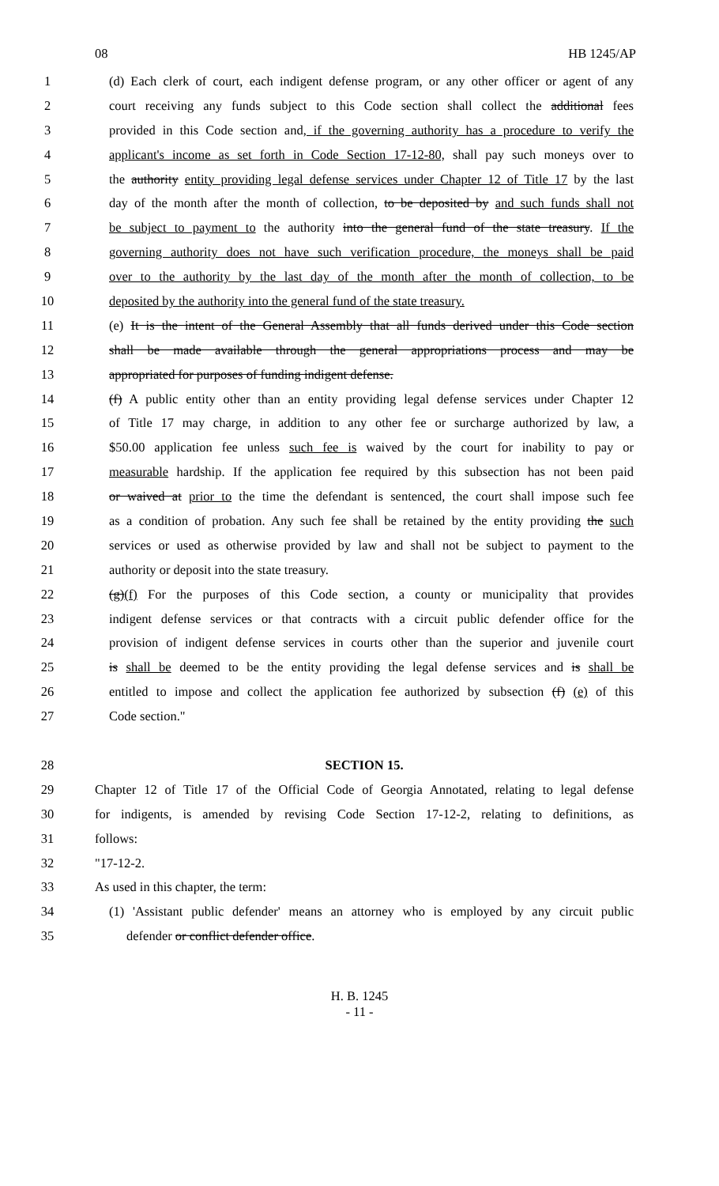08 HB 1245/AP
1 (d) Each clerk of court, each indigent defense program, or any other officer or agent of any
2 court receiving any funds subject to this Code section shall collect the additional fees
3 provided in this Code section and, if the governing authority has a procedure to verify the
4 applicant's income as set forth in Code Section 17-12-80, shall pay such moneys over to
5 the authority entity providing legal defense services under Chapter 12 of Title 17 by the last
6 day of the month after the month of collection, to be deposited by and such funds shall not
7 be subject to payment to the authority into the general fund of the state treasury. If the
8 governing authority does not have such verification procedure, the moneys shall be paid
9 over to the authority by the last day of the month after the month of collection, to be
10 deposited by the authority into the general fund of the state treasury.
11 (e) It is the intent of the General Assembly that all funds derived under this Code section
12 shall be made available through the general appropriations process and may be
13 appropriated for purposes of funding indigent defense.
14 (f) A public entity other than an entity providing legal defense services under Chapter 12
15 of Title 17 may charge, in addition to any other fee or surcharge authorized by law, a
16 $50.00 application fee unless such fee is waived by the court for inability to pay or
17 measurable hardship. If the application fee required by this subsection has not been paid
18 or waived at prior to the time the defendant is sentenced, the court shall impose such fee
19 as a condition of probation. Any such fee shall be retained by the entity providing the such
20 services or used as otherwise provided by law and shall not be subject to payment to the
21 authority or deposit into the state treasury.
22 (g)(f) For the purposes of this Code section, a county or municipality that provides
23 indigent defense services or that contracts with a circuit public defender office for the
24 provision of indigent defense services in courts other than the superior and juvenile court
25 is shall be deemed to be the entity providing the legal defense services and is shall be
26 entitled to impose and collect the application fee authorized by subsection (f) (e) of this
27 Code section."
28 SECTION 15.
29 Chapter 12 of Title 17 of the Official Code of Georgia Annotated, relating to legal defense
30 for indigents, is amended by revising Code Section 17-12-2, relating to definitions, as
31 follows:
32 "17-12-2.
33 As used in this chapter, the term:
34 (1) 'Assistant public defender' means an attorney who is employed by any circuit public
35 defender or conflict defender office.
H. B. 1245
- 11 -